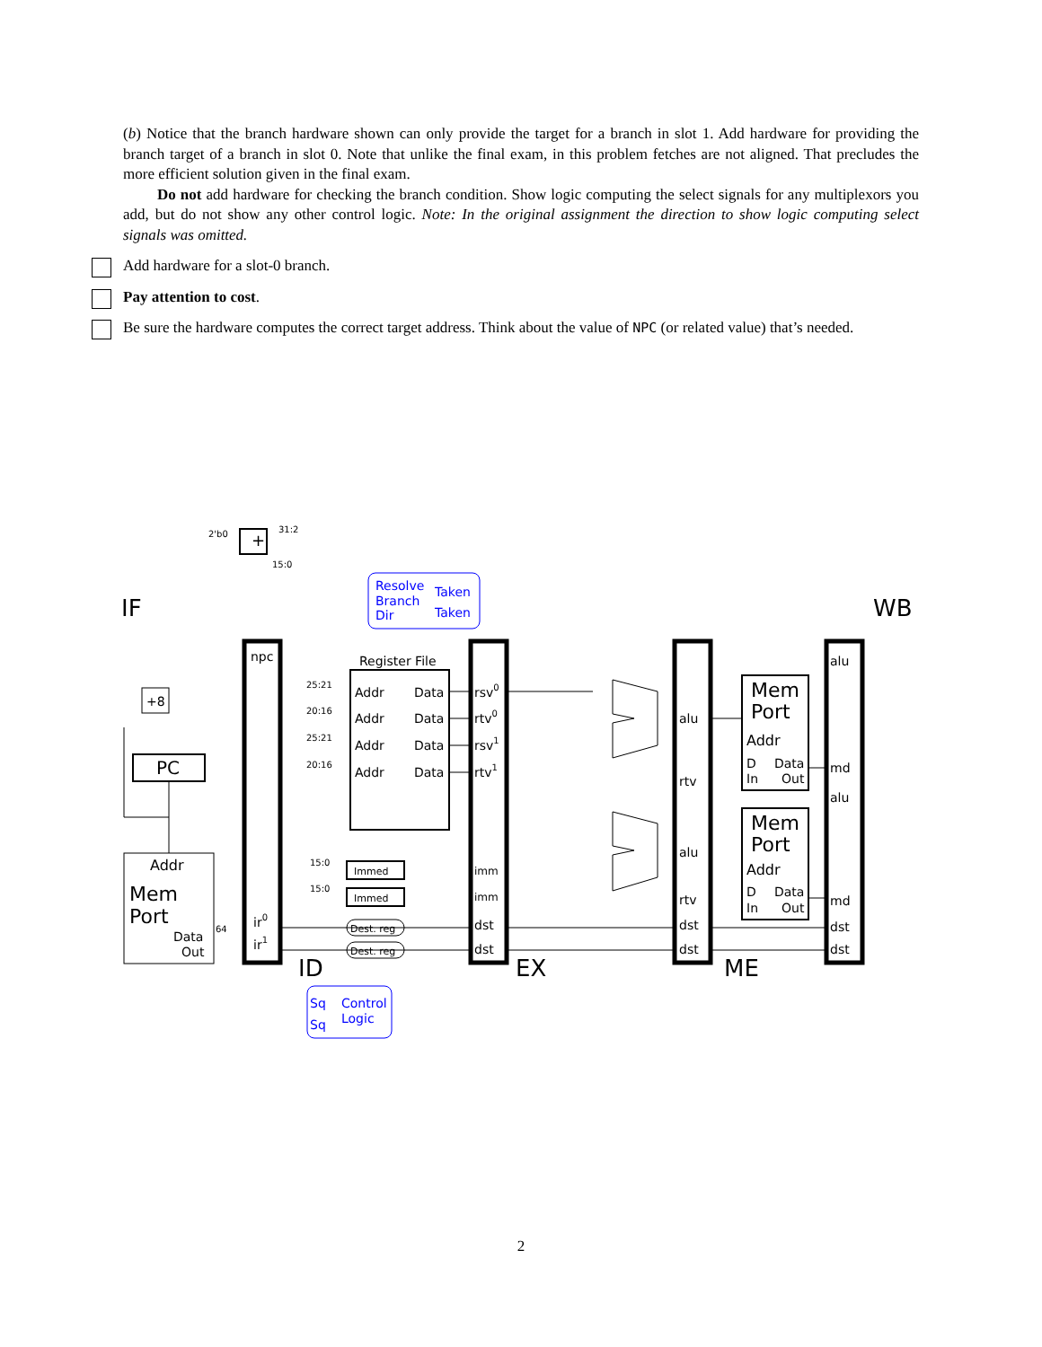(b) Notice that the branch hardware shown can only provide the target for a branch in slot 1. Add hardware for providing the branch target of a branch in slot 0. Note that unlike the final exam, in this problem fetches are not aligned. That precludes the more efficient solution given in the final exam.
Do not add hardware for checking the branch condition. Show logic computing the select signals for any multiplexors you add, but do not show any other control logic. Note: In the original assignment the direction to show logic computing select signals was omitted.
Add hardware for a slot-0 branch.
Pay attention to cost.
Be sure the hardware computes the correct target address. Think about the value of NPC (or related value) that’s needed.
+
IF
WB
npc
+8
PC
Addr
Mem
Port
Data
Out
ir0
ir1
Register File
Addr
Data
Addr
Data
Addr
Data
Addr
Data
Immed
Immed
Dest. reg
Dest. reg
Resolve
Branch
Dir
Taken
Taken
Sq
Control
Sq
Logic
rsv0
rtv0
rsv1
rtv1
imm
imm
dst
dst
ID
EX
ME
alu
rtv
alu
rtv
dst
dst
Mem
Port
Addr
D
Data
In
Out
Mem
Port
Addr
D
Data
In
Out
alu
md
alu
md
dst
dst
31:2
15:0
2'b0
25:21
20:16
25:21
20:16
15:0
15:0
64
2